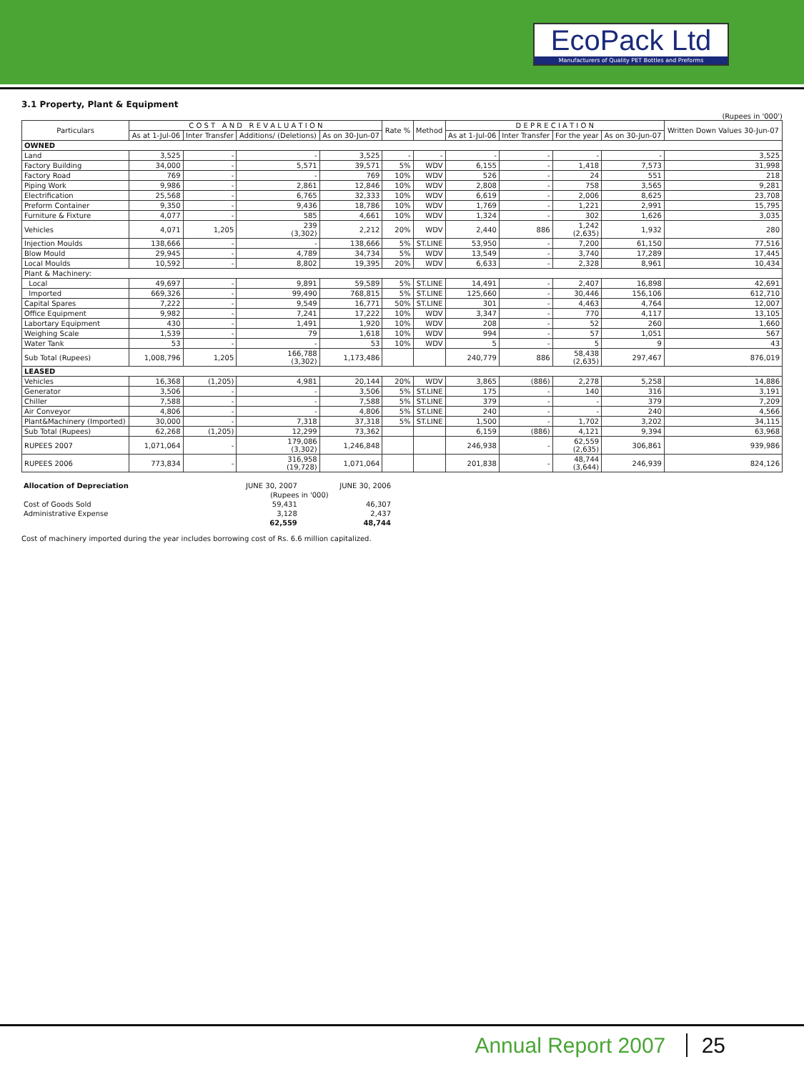EcoPack Ltd
Manufacturers of Quality PET Bottles and Preforms
3.1 Property, Plant & Equipment
(Rupees in '000')
| Particulars | C O S T A N D R E V A L U A T I O N | | | | Rate % | Method | D E P R E C I A T I O N | | | | Written Down Values 30-Jun-07 |
| --- | --- | --- | --- | --- | --- | --- | --- | --- | --- | --- | --- |
| | As at 1-Jul-06 | Inter Transfer | Additions/ (Deletions) | As on 30-Jun-07 | | | As at 1-Jul-06 | Inter Transfer | For the year | As on 30-Jun-07 | |
| OWNED | | | | | | | | | | | |
| Land | 3,525 | - | - | 3,525 | - | - | - | - | - | - | 3,525 |
| Factory Building | 34,000 | - | 5,571 | 39,571 | 5% | WDV | 6,155 | - | 1,418 | 7,573 | 31,998 |
| Factory Road | 769 | - | - | 769 | 10% | WDV | 526 | - | 24 | 551 | 218 |
| Piping Work | 9,986 | - | 2,861 | 12,846 | 10% | WDV | 2,808 | - | 758 | 3,565 | 9,281 |
| Electrification | 25,568 | - | 6,765 | 32,333 | 10% | WDV | 6,619 | - | 2,006 | 8,625 | 23,708 |
| Preform Container | 9,350 | - | 9,436 | 18,786 | 10% | WDV | 1,769 | - | 1,221 | 2,991 | 15,795 |
| Furniture & Fixture | 4,077 | - | 585 | 4,661 | 10% | WDV | 1,324 | - | 302 | 1,626 | 3,035 |
| Vehicles | 4,071 | 1,205 | 239 (3,302) | 2,212 | 20% | WDV | 2,440 | 886 | 1,242 (2,635) | 1,932 | 280 |
| Injection Moulds | 138,666 | - | - | 138,666 | 5% | ST.LINE | 53,950 | - | 7,200 | 61,150 | 77,516 |
| Blow Mould | 29,945 | - | 4,789 | 34,734 | 5% | WDV | 13,549 | - | 3,740 | 17,289 | 17,445 |
| Local Moulds | 10,592 | - | 8,802 | 19,395 | 20% | WDV | 6,633 | - | 2,328 | 8,961 | 10,434 |
| Plant & Machinery: | | | | | | | | | | | |
| Local | 49,697 | - | 9,891 | 59,589 | 5% | ST.LINE | 14,491 | - | 2,407 | 16,898 | 42,691 |
| Imported | 669,326 | - | 99,490 | 768,815 | 5% | ST.LINE | 125,660 | - | 30,446 | 156,106 | 612,710 |
| Capital Spares | 7,222 | - | 9,549 | 16,771 | 50% | ST.LINE | 301 | - | 4,463 | 4,764 | 12,007 |
| Office Equipment | 9,982 | - | 7,241 | 17,222 | 10% | WDV | 3,347 | - | 770 | 4,117 | 13,105 |
| Labortary Equipment | 430 | - | 1,491 | 1,920 | 10% | WDV | 208 | - | 52 | 260 | 1,660 |
| Weighing Scale | 1,539 | - | 79 | 1,618 | 10% | WDV | 994 | - | 57 | 1,051 | 567 |
| Water Tank | 53 | - | - | 53 | 10% | WDV | 5 | - | 5 | 9 | 43 |
| Sub Total (Rupees) | 1,008,796 | 1,205 | 166,788 (3,302) | 1,173,486 | | | 240,779 | 886 | 58,438 (2,635) | 297,467 | 876,019 |
| LEASED | | | | | | | | | | | |
| Vehicles | 16,368 | (1,205) | 4,981 | 20,144 | 20% | WDV | 3,865 | (886) | 2,278 | 5,258 | 14,886 |
| Generator | 3,506 | - | - | 3,506 | 5% | ST.LINE | 175 | - | 140 | 316 | 3,191 |
| Chiller | 7,588 | - | - | 7,588 | 5% | ST.LINE | 379 | - | - | 379 | 7,209 |
| Air Conveyor | 4,806 | - | - | 4,806 | 5% | ST.LINE | 240 | - | - | 240 | 4,566 |
| Plant&Machinery (Imported) | 30,000 | - | 7,318 | 37,318 | 5% | ST.LINE | 1,500 | - | 1,702 | 3,202 | 34,115 |
| Sub Total (Rupees) | 62,268 | (1,205) | 12,299 | 73,362 | | | 6,159 | (886) | 4,121 | 9,394 | 63,968 |
| RUPEES 2007 | 1,071,064 | - | 179,086 (3,302) | 1,246,848 | | | 246,938 | - | 62,559 (2,635) | 306,861 | 939,986 |
| RUPEES 2006 | 773,834 | - | 316,958 (19,728) | 1,071,064 | | | 201,838 | - | 48,744 (3,644) | 246,939 | 824,126 |
| Allocation of Depreciation | JUNE 30, 2007 | JUNE 30, 2006 |
| | (Rupees in '000) | |
| Cost of Goods Sold | 59,431 | 46,307 |
| Administrative Expense | 3,128 | 2,437 |
| | 62,559 | 48,744 |
Cost of machinery imported during the year includes borrowing cost of Rs. 6.6 million capitalized.
Annual Report 2007 25